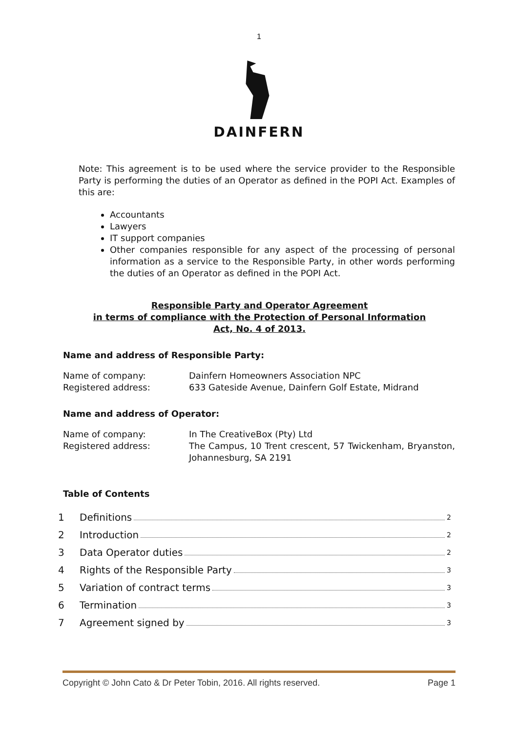1
DAINFERN
Note: This agreement is to be used where the service provider to the Responsible Party is performing the duties of an Operator as defined in the POPI Act. Examples of this are:
Accountants
Lawyers
IT support companies
Other companies responsible for any aspect of the processing of personal information as a service to the Responsible Party, in other words performing the duties of an Operator as defined in the POPI Act.
Responsible Party and Operator Agreement
in terms of compliance with the Protection of Personal Information
Act, No. 4 of 2013.
Name and address of Responsible Party:
| Name of company: | Dainfern Homeowners Association NPC |
| Registered address: | 633 Gateside Avenue, Dainfern Golf Estate, Midrand |
Name and address of Operator:
| Name of company: | In The CreativeBox (Pty) Ltd |
| Registered address: | The Campus, 10 Trent crescent, 57 Twickenham, Bryanston, Johannesburg, SA 2191 |
Table of Contents
1 Definitions 2
2 Introduction 2
3 Data Operator duties 2
4 Rights of the Responsible Party 3
5 Variation of contract terms 3
6 Termination 3
7 Agreement signed by 3
Copyright © John Cato & Dr Peter Tobin, 2016. All rights reserved. Page 1